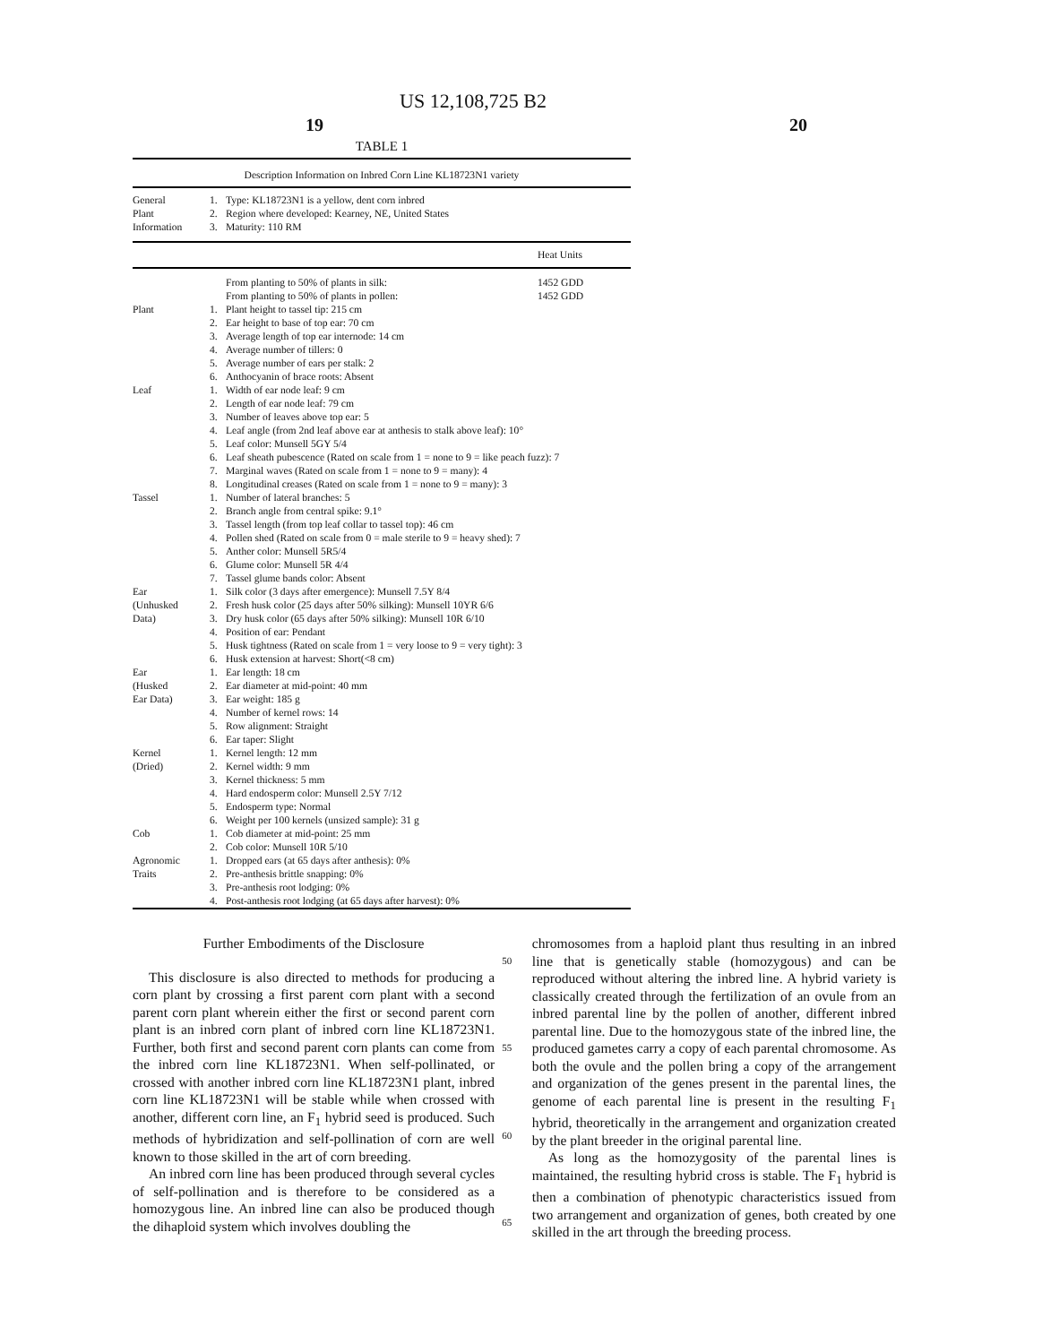US 12,108,725 B2
19 20
TABLE 1
| Description Information on Inbred Corn Line KL18723N1 variety | | | |
| General Plant Information | 1. 2. 3. | Type: KL18723N1 is a yellow, dent corn inbred Region where developed: Kearney, NE, United States Maturity: 110 RM | |
| | | | Heat Units |
| | | From planting to 50% of plants in silk: | 1452 GDD |
| | | From planting to 50% of plants in pollen: | 1452 GDD |
| Plant | 1. 2. 3. 4. 5. 6. | Plant height to tassel tip: 215 cm Ear height to base of top ear: 70 cm Average length of top ear internode: 14 cm Average number of tillers: 0 Average number of ears per stalk: 2 Anthocyanin of brace roots: Absent | |
| Leaf | 1. 2. 3. 4. 5. 6. 7. 8. | Width of ear node leaf: 9 cm Length of ear node leaf: 79 cm Number of leaves above top ear: 5 Leaf angle (from 2nd leaf above ear at anthesis to stalk above leaf): 10° Leaf color: Munsell 5GY 5/4 Leaf sheath pubescence (Rated on scale from 1 = none to 9 = like peach fuzz): 7 Marginal waves (Rated on scale from 1 = none to 9 = many): 4 Longitudinal creases (Rated on scale from 1 = none to 9 = many): 3 | |
| Tassel | 1. 2. 3. 4. 5. 6. 7. | Number of lateral branches: 5 Branch angle from central spike: 9.1° Tassel length (from top leaf collar to tassel top): 46 cm Pollen shed (Rated on scale from 0 = male sterile to 9 = heavy shed): 7 Anther color: Munsell 5R5/4 Glume color: Munsell 5R 4/4 Tassel glume bands color: Absent | |
| Ear (Unhusked Data) | 1. 2. 3. 4. 5. 6. | Silk color (3 days after emergence): Munsell 7.5Y 8/4 Fresh husk color (25 days after 50% silking): Munsell 10YR 6/6 Dry husk color (65 days after 50% silking): Munsell 10R 6/10 Position of ear: Pendant Husk tightness (Rated on scale from 1 = very loose to 9 = very tight): 3 Husk extension at harvest: Short(<8 cm) | |
| Ear (Husked Ear Data) | 1. 2. 3. 4. 5. 6. | Ear length: 18 cm Ear diameter at mid-point: 40 mm Ear weight: 185 g Number of kernel rows: 14 Row alignment: Straight Ear taper: Slight | |
| Kernel (Dried) | 1. 2. 3. 4. 5. 6. | Kernel length: 12 mm Kernel width: 9 mm Kernel thickness: 5 mm Hard endosperm color: Munsell 2.5Y 7/12 Endosperm type: Normal Weight per 100 kernels (unsized sample): 31 g | |
| Cob | 1. 2. | Cob diameter at mid-point: 25 mm Cob color: Munsell 10R 5/10 | |
| Agronomic Traits | 1. 2. 3. 4. | Dropped ears (at 65 days after anthesis): 0% Pre-anthesis brittle snapping: 0% Pre-anthesis root lodging: 0% Post-anthesis root lodging (at 65 days after harvest): 0% | |
Further Embodiments of the Disclosure
This disclosure is also directed to methods for producing a corn plant by crossing a first parent corn plant with a second parent corn plant wherein either the first or second parent corn plant is an inbred corn plant of inbred corn line KL18723N1. Further, both first and second parent corn plants can come from the inbred corn line KL18723N1. When self-pollinated, or crossed with another inbred corn line KL18723N1 plant, inbred corn line KL18723N1 will be stable while when crossed with another, different corn line, an F<sub>1</sub> hybrid seed is produced. Such methods of hybridization and self-pollination of corn are well known to those skilled in the art of corn breeding.
An inbred corn line has been produced through several cycles of self-pollination and is therefore to be considered as a homozygous line. An inbred line can also be produced though the dihaploid system which involves doubling the
50
55
60
65
chromosomes from a haploid plant thus resulting in an inbred line that is genetically stable (homozygous) and can be reproduced without altering the inbred line. A hybrid variety is classically created through the fertilization of an ovule from an inbred parental line by the pollen of another, different inbred parental line. Due to the homozygous state of the inbred line, the produced gametes carry a copy of each parental chromosome. As both the ovule and the pollen bring a copy of the arrangement and organization of the genes present in the parental lines, the genome of each parental line is present in the resulting F<sub>1</sub> hybrid, theoretically in the arrangement and organization created by the plant breeder in the original parental line.
As long as the homozygosity of the parental lines is maintained, the resulting hybrid cross is stable. The F<sub>1</sub> hybrid is then a combination of phenotypic characteristics issued from two arrangement and organization of genes, both created by one skilled in the art through the breeding process.